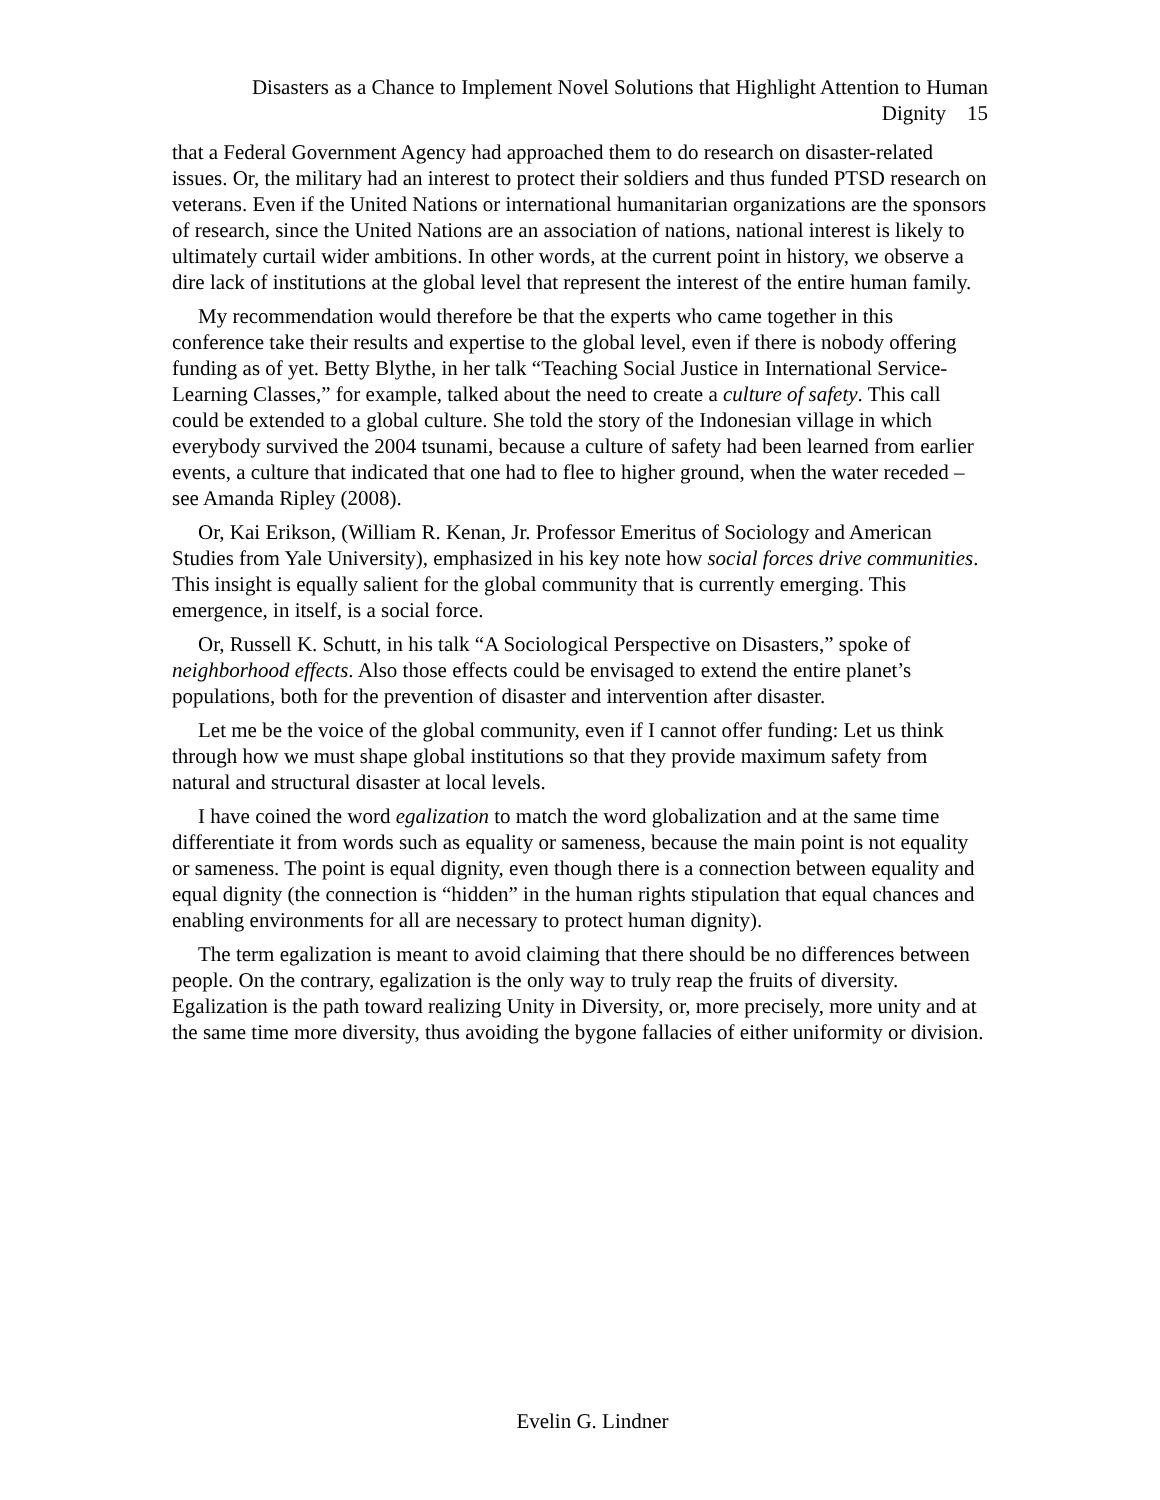Disasters as a Chance to Implement Novel Solutions that Highlight Attention to Human Dignity 15
that a Federal Government Agency had approached them to do research on disaster-related issues. Or, the military had an interest to protect their soldiers and thus funded PTSD research on veterans. Even if the United Nations or international humanitarian organizations are the sponsors of research, since the United Nations are an association of nations, national interest is likely to ultimately curtail wider ambitions. In other words, at the current point in history, we observe a dire lack of institutions at the global level that represent the interest of the entire human family.
My recommendation would therefore be that the experts who came together in this conference take their results and expertise to the global level, even if there is nobody offering funding as of yet. Betty Blythe, in her talk “Teaching Social Justice in International Service-Learning Classes,” for example, talked about the need to create a culture of safety. This call could be extended to a global culture. She told the story of the Indonesian village in which everybody survived the 2004 tsunami, because a culture of safety had been learned from earlier events, a culture that indicated that one had to flee to higher ground, when the water receded – see Amanda Ripley (2008).
Or, Kai Erikson, (William R. Kenan, Jr. Professor Emeritus of Sociology and American Studies from Yale University), emphasized in his key note how social forces drive communities. This insight is equally salient for the global community that is currently emerging. This emergence, in itself, is a social force.
Or, Russell K. Schutt, in his talk “A Sociological Perspective on Disasters,” spoke of neighborhood effects. Also those effects could be envisaged to extend the entire planet’s populations, both for the prevention of disaster and intervention after disaster.
Let me be the voice of the global community, even if I cannot offer funding: Let us think through how we must shape global institutions so that they provide maximum safety from natural and structural disaster at local levels.
I have coined the word egalization to match the word globalization and at the same time differentiate it from words such as equality or sameness, because the main point is not equality or sameness. The point is equal dignity, even though there is a connection between equality and equal dignity (the connection is “hidden” in the human rights stipulation that equal chances and enabling environments for all are necessary to protect human dignity).
The term egalization is meant to avoid claiming that there should be no differences between people. On the contrary, egalization is the only way to truly reap the fruits of diversity. Egalization is the path toward realizing Unity in Diversity, or, more precisely, more unity and at the same time more diversity, thus avoiding the bygone fallacies of either uniformity or division.
Evelin G. Lindner